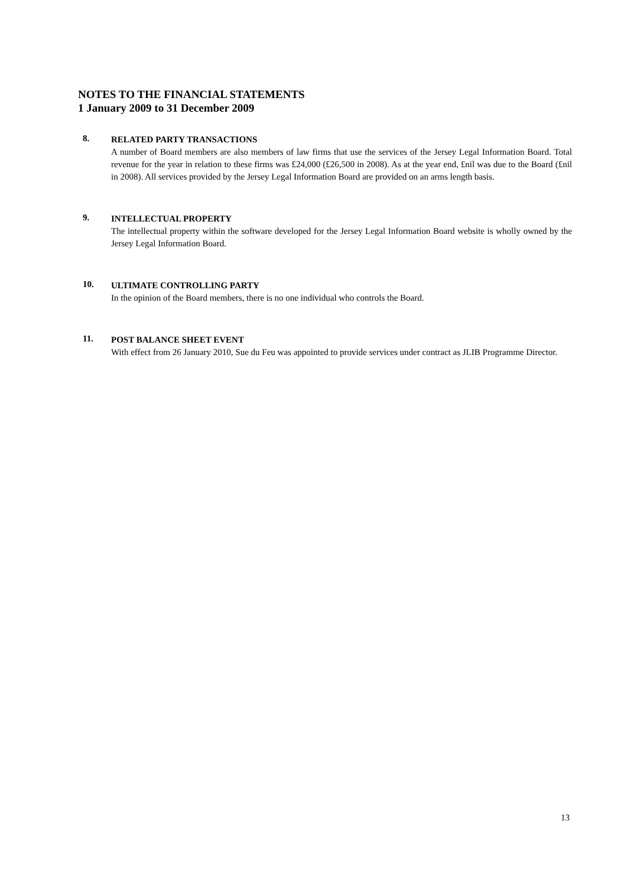NOTES TO THE FINANCIAL STATEMENTS
1 January 2009 to 31 December 2009
8.
RELATED PARTY TRANSACTIONS
A number of Board members are also members of law firms that use the services of the Jersey Legal Information Board. Total revenue for the year in relation to these firms was £24,000 (£26,500 in 2008). As at the year end, £nil was due to the Board (£nil in 2008). All services provided by the Jersey Legal Information Board are provided on an arms length basis.
9.
INTELLECTUAL PROPERTY
The intellectual property within the software developed for the Jersey Legal Information Board website is wholly owned by the Jersey Legal Information Board.
10.
ULTIMATE CONTROLLING PARTY
In the opinion of the Board members, there is no one individual who controls the Board.
11.
POST BALANCE SHEET EVENT
With effect from 26 January 2010, Sue du Feu was appointed to provide services under contract as JLIB Programme Director.
13